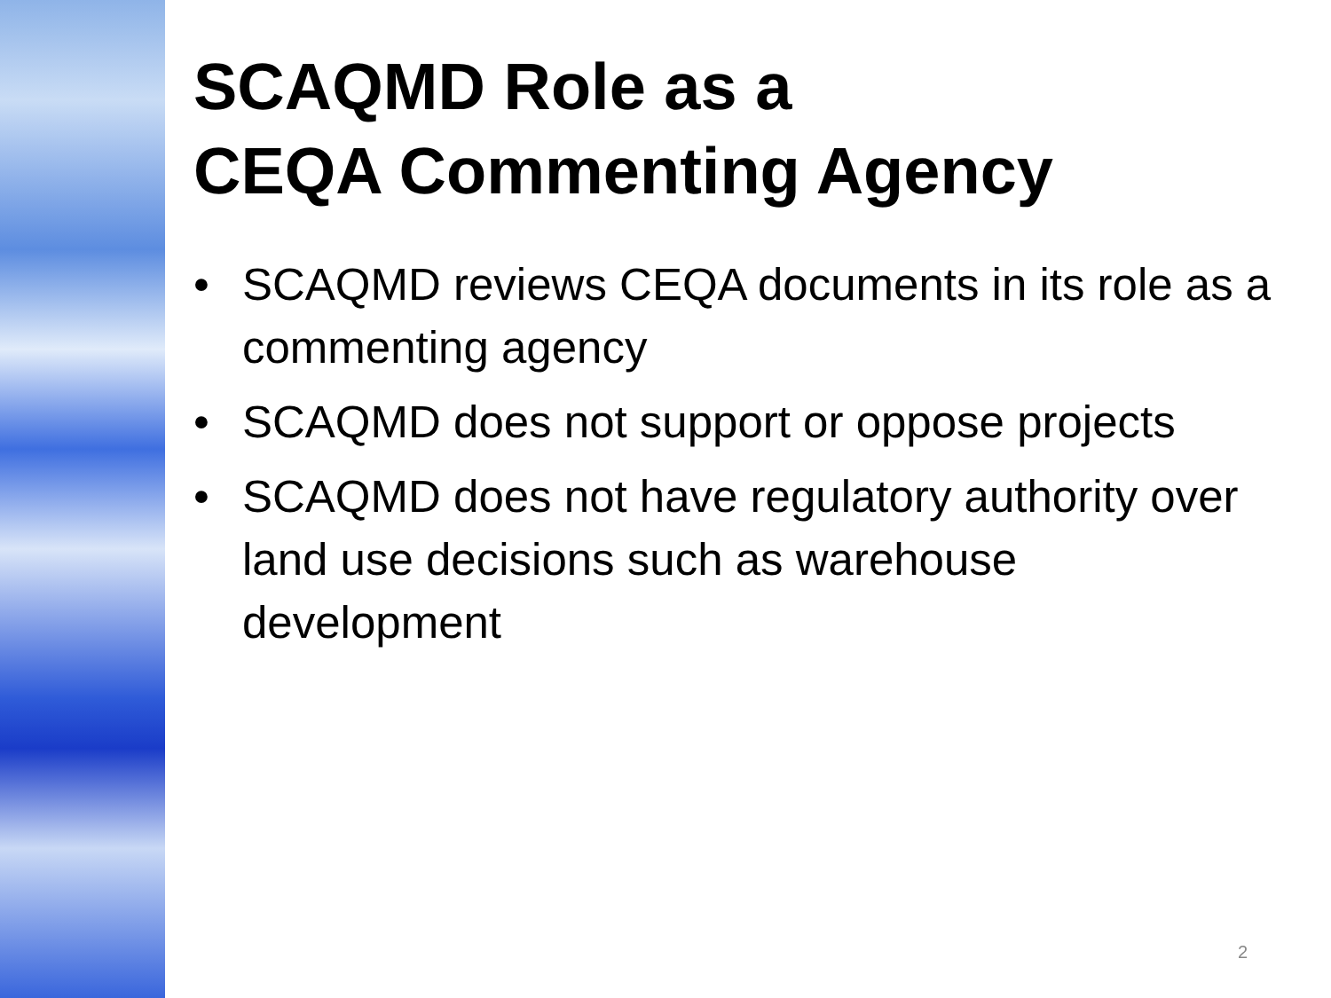SCAQMD Role as a
CEQA Commenting Agency
• SCAQMD reviews CEQA documents in its role as a commenting agency
• SCAQMD does not support or oppose projects
• SCAQMD does not have regulatory authority over land use decisions such as warehouse development
2